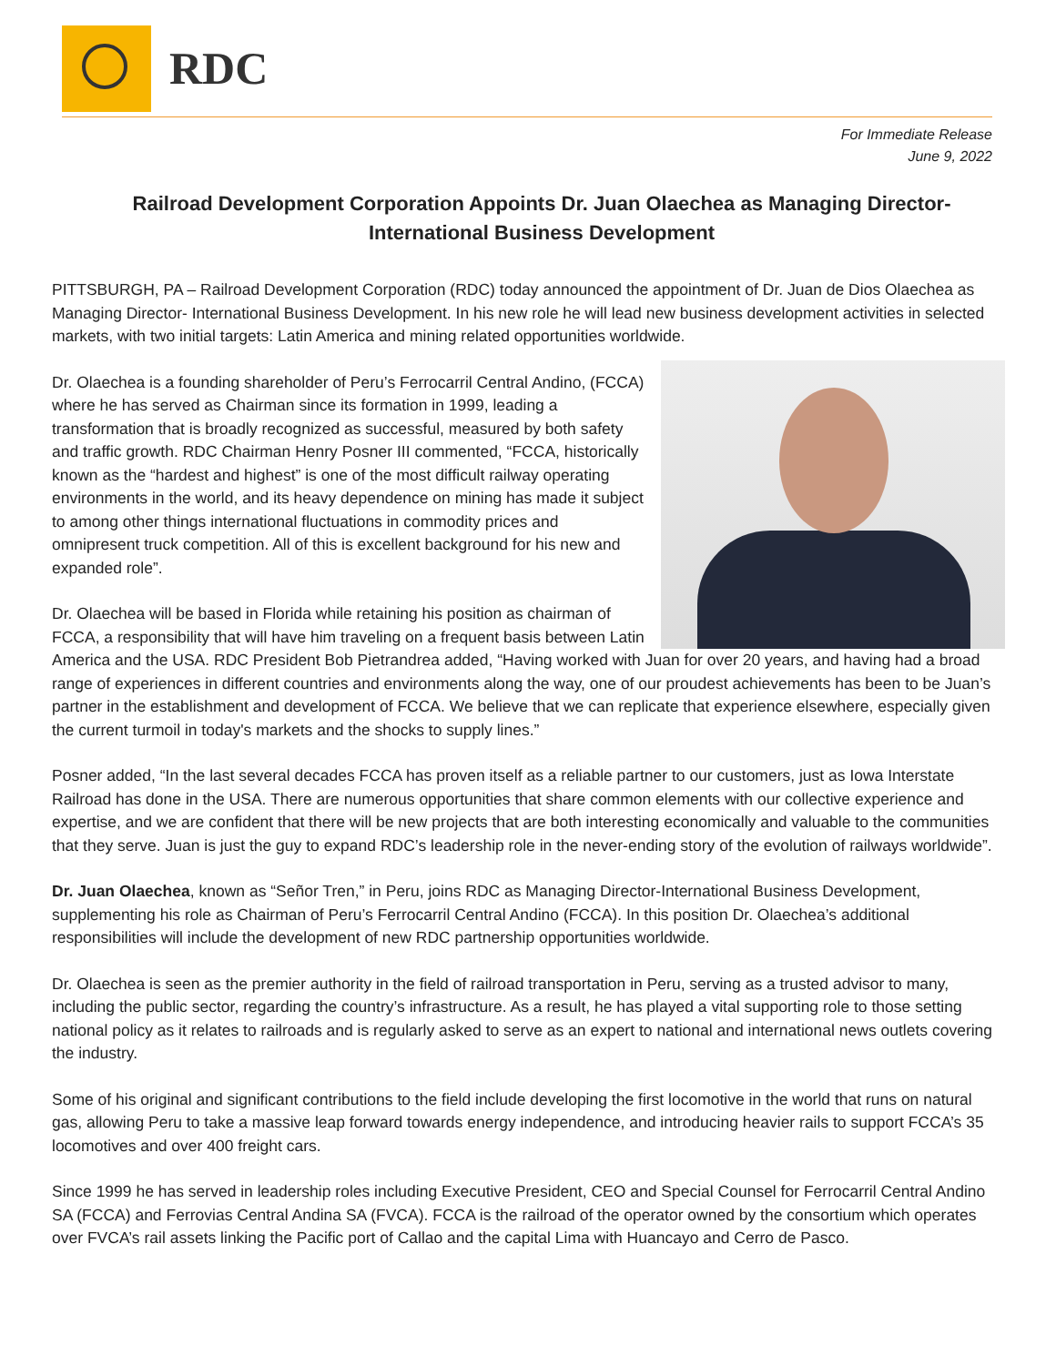RDC
For Immediate Release
June 9, 2022
Railroad Development Corporation Appoints Dr. Juan Olaechea as Managing Director-International Business Development
PITTSBURGH, PA – Railroad Development Corporation (RDC) today announced the appointment of Dr. Juan de Dios Olaechea as Managing Director- International Business Development. In his new role he will lead new business development activities in selected markets, with two initial targets: Latin America and mining related opportunities worldwide.
Dr. Olaechea is a founding shareholder of Peru’s Ferrocarril Central Andino, (FCCA) where he has served as Chairman since its formation in 1999, leading a transformation that is broadly recognized as successful, measured by both safety and traffic growth. RDC Chairman Henry Posner III commented, “FCCA, historically known as the “hardest and highest” is one of the most difficult railway operating environments in the world, and its heavy dependence on mining has made it subject to among other things international fluctuations in commodity prices and omnipresent truck competition. All of this is excellent background for his new and expanded role”.
Dr. Olaechea will be based in Florida while retaining his position as chairman of FCCA, a responsibility that will have him traveling on a frequent basis between Latin America and the USA. RDC President Bob Pietrandrea added, “Having worked with Juan for over 20 years, and having had a broad range of experiences in different countries and environments along the way, one of our proudest achievements has been to be Juan’s partner in the establishment and development of FCCA. We believe that we can replicate that experience elsewhere, especially given the current turmoil in today's markets and the shocks to supply lines.”
Posner added, “In the last several decades FCCA has proven itself as a reliable partner to our customers, just as Iowa Interstate Railroad has done in the USA. There are numerous opportunities that share common elements with our collective experience and expertise, and we are confident that there will be new projects that are both interesting economically and valuable to the communities that they serve. Juan is just the guy to expand RDC’s leadership role in the never-ending story of the evolution of railways worldwide”.
Dr. Juan Olaechea, known as “Señor Tren,” in Peru, joins RDC as Managing Director-International Business Development, supplementing his role as Chairman of Peru’s Ferrocarril Central Andino (FCCA). In this position Dr. Olaechea’s additional responsibilities will include the development of new RDC partnership opportunities worldwide.
Dr. Olaechea is seen as the premier authority in the field of railroad transportation in Peru, serving as a trusted advisor to many, including the public sector, regarding the country’s infrastructure. As a result, he has played a vital supporting role to those setting national policy as it relates to railroads and is regularly asked to serve as an expert to national and international news outlets covering the industry.
Some of his original and significant contributions to the field include developing the first locomotive in the world that runs on natural gas, allowing Peru to take a massive leap forward towards energy independence, and introducing heavier rails to support FCCA’s 35 locomotives and over 400 freight cars.
Since 1999 he has served in leadership roles including Executive President, CEO and Special Counsel for Ferrocarril Central Andino SA (FCCA) and Ferrovias Central Andina SA (FVCA). FCCA is the railroad of the operator owned by the consortium which operates over FVCA’s rail assets linking the Pacific port of Callao and the capital Lima with Huancayo and Cerro de Pasco.